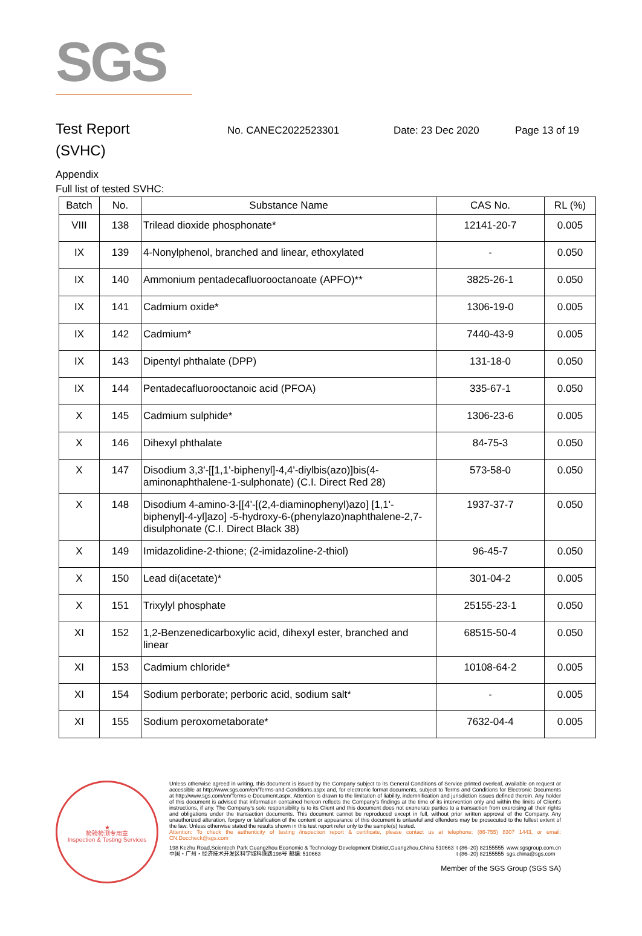SGS
Test Report
(SVHC)
No. CANEC2022523301 Date: 23 Dec 2020 Page 13 of 19
Appendix
Full list of tested SVHC:
| Batch | No. | Substance Name | CAS No. | RL (%) |
| --- | --- | --- | --- | --- |
| VIII | 138 | Trilead dioxide phosphonate* | 12141-20-7 | 0.005 |
| IX | 139 | 4-Nonylphenol, branched and linear, ethoxylated | - | 0.050 |
| IX | 140 | Ammonium pentadecafluorooctanoate (APFO)** | 3825-26-1 | 0.050 |
| IX | 141 | Cadmium oxide* | 1306-19-0 | 0.005 |
| IX | 142 | Cadmium* | 7440-43-9 | 0.005 |
| IX | 143 | Dipentyl phthalate (DPP) | 131-18-0 | 0.050 |
| IX | 144 | Pentadecafluorooctanoic acid (PFOA) | 335-67-1 | 0.050 |
| X | 145 | Cadmium sulphide* | 1306-23-6 | 0.005 |
| X | 146 | Dihexyl phthalate | 84-75-3 | 0.050 |
| X | 147 | Disodium 3,3'-[[1,1'-biphenyl]-4,4'-diylbis(azo)]bis(4-aminonaphthalene-1-sulphonate) (C.I. Direct Red 28) | 573-58-0 | 0.050 |
| X | 148 | Disodium 4-amino-3-[[4'-[(2,4-diaminophenyl)azo] [1,1'-biphenyl]-4-yl]azo] -5-hydroxy-6-(phenylazo)naphthalene-2,7-disulphonate (C.I. Direct Black 38) | 1937-37-7 | 0.050 |
| X | 149 | Imidazolidine-2-thione; (2-imidazoline-2-thiol) | 96-45-7 | 0.050 |
| X | 150 | Lead di(acetate)* | 301-04-2 | 0.005 |
| X | 151 | Trixylyl phosphate | 25155-23-1 | 0.050 |
| XI | 152 | 1,2-Benzenedicarboxylic acid, dihexyl ester, branched and linear | 68515-50-4 | 0.050 |
| XI | 153 | Cadmium chloride* | 10108-64-2 | 0.005 |
| XI | 154 | Sodium perborate; perboric acid, sodium salt* | - | 0.005 |
| XI | 155 | Sodium peroxometaborate* | 7632-04-4 | 0.005 |
★
检验检测专用章
Inspection & Testing Services
Unless otherwise agreed in writing, this document is issued by the Company subject to its General Conditions of Service printed overleaf, available on request or accessible at http://www.sgs.com/en/Terms-and-Conditions.aspx and, for electronic format documents, subject to Terms and Conditions for Electronic Documents at http://www.sgs.com/en/Terms-e-Document.aspx. Attention is drawn to the limitation of liability, indemnification and jurisdiction issues defined therein. Any holder of this document is advised that information contained hereon reflects the Company's findings at the time of its intervention only and within the limits of Client's instructions, if any. The Company's sole responsibility is to its Client and this document does not exonerate parties to a transaction from exercising all their rights and obligations under the transaction documents. This document cannot be reproduced except in full, without prior written approval of the Company. Any unauthorized alteration, forgery or falsification of the content or appearance of this document is unlawful and offenders may be prosecuted to the fullest extent of the law. Unless otherwise stated the results shown in this test report refer only to the sample(s) tested.
Attention: To check the authenticity of testing /inspection report & certificate, please contact us at telephone: (86-755) 8307 1443, or email: CN.Doccheck@sgs.com
198 Kezhu Road,Scientech Park Guangzhou Economic & Technology Development District,Guangzhou,China 510663
中国・广州・经济技术开发区科学城科珠路198号 邮编: 510663 t (86–20) 82155555
t (86–20) 82155555 www.sgsgroup.com.cn
sgs.china@sgs.com
Member of the SGS Group (SGS SA)